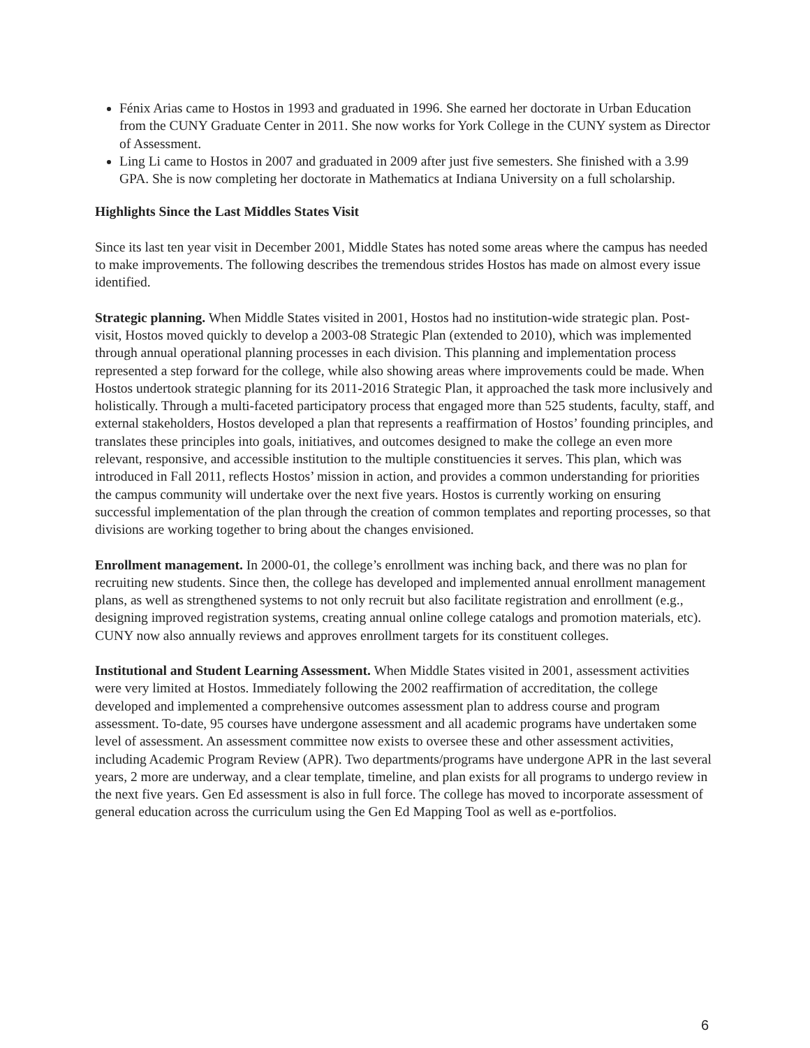Fénix Arias came to Hostos in 1993 and graduated in 1996. She earned her doctorate in Urban Education from the CUNY Graduate Center in 2011. She now works for York College in the CUNY system as Director of Assessment.
Ling Li came to Hostos in 2007 and graduated in 2009 after just five semesters. She finished with a 3.99 GPA. She is now completing her doctorate in Mathematics at Indiana University on a full scholarship.
Highlights Since the Last Middles States Visit
Since its last ten year visit in December 2001, Middle States has noted some areas where the campus has needed to make improvements. The following describes the tremendous strides Hostos has made on almost every issue identified.
Strategic planning. When Middle States visited in 2001, Hostos had no institution-wide strategic plan. Post-visit, Hostos moved quickly to develop a 2003-08 Strategic Plan (extended to 2010), which was implemented through annual operational planning processes in each division. This planning and implementation process represented a step forward for the college, while also showing areas where improvements could be made. When Hostos undertook strategic planning for its 2011-2016 Strategic Plan, it approached the task more inclusively and holistically. Through a multi-faceted participatory process that engaged more than 525 students, faculty, staff, and external stakeholders, Hostos developed a plan that represents a reaffirmation of Hostos’ founding principles, and translates these principles into goals, initiatives, and outcomes designed to make the college an even more relevant, responsive, and accessible institution to the multiple constituencies it serves. This plan, which was introduced in Fall 2011, reflects Hostos’ mission in action, and provides a common understanding for priorities the campus community will undertake over the next five years. Hostos is currently working on ensuring successful implementation of the plan through the creation of common templates and reporting processes, so that divisions are working together to bring about the changes envisioned.
Enrollment management. In 2000-01, the college’s enrollment was inching back, and there was no plan for recruiting new students. Since then, the college has developed and implemented annual enrollment management plans, as well as strengthened systems to not only recruit but also facilitate registration and enrollment (e.g., designing improved registration systems, creating annual online college catalogs and promotion materials, etc). CUNY now also annually reviews and approves enrollment targets for its constituent colleges.
Institutional and Student Learning Assessment. When Middle States visited in 2001, assessment activities were very limited at Hostos. Immediately following the 2002 reaffirmation of accreditation, the college developed and implemented a comprehensive outcomes assessment plan to address course and program assessment. To-date, 95 courses have undergone assessment and all academic programs have undertaken some level of assessment. An assessment committee now exists to oversee these and other assessment activities, including Academic Program Review (APR). Two departments/programs have undergone APR in the last several years, 2 more are underway, and a clear template, timeline, and plan exists for all programs to undergo review in the next five years. Gen Ed assessment is also in full force. The college has moved to incorporate assessment of general education across the curriculum using the Gen Ed Mapping Tool as well as e-portfolios.
6